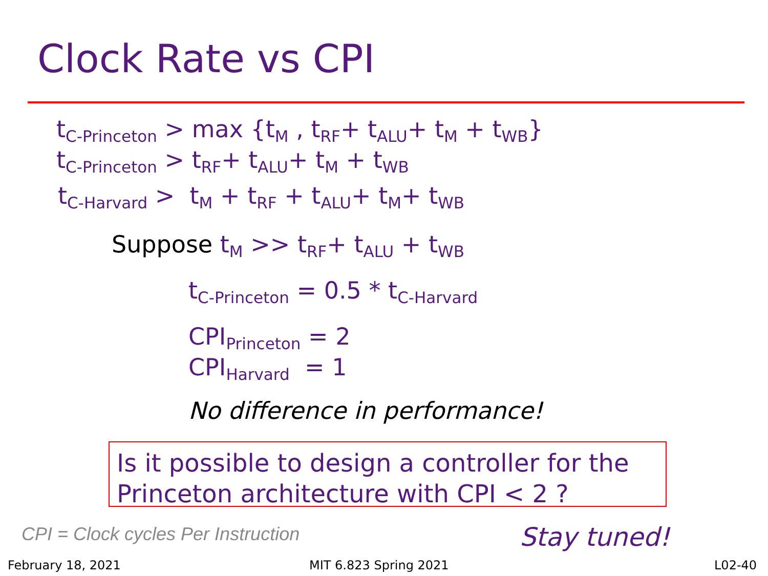Clock Rate vs CPI
t<sub>C-Princeton</sub> > max {t<sub>M</sub> , t<sub>RF</sub>+ t<sub>ALU</sub>+ t<sub>M</sub> + t<sub>WB</sub>}
t<sub>C-Princeton</sub> > t<sub>RF</sub>+ t<sub>ALU</sub>+ t<sub>M</sub> + t<sub>WB</sub>
t<sub>C-Harvard</sub> > t<sub>M</sub> + t<sub>RF</sub> + t<sub>ALU</sub>+ t<sub>M</sub>+ t<sub>WB</sub>
Suppose t<sub>M</sub> >> t<sub>RF</sub>+ t<sub>ALU</sub> + t<sub>WB</sub>
t<sub>C-Princeton</sub> = 0.5 * t<sub>C-Harvard</sub>
CPI<sub>Princeton</sub> = 2
CPI<sub>Harvard</sub> = 1
No difference in performance!
Is it possible to design a controller for the Princeton architecture with CPI < 2 ?
CPI = Clock cycles Per Instruction Stay tuned!
February 18, 2021 MIT 6.823 Spring 2021 L02-40